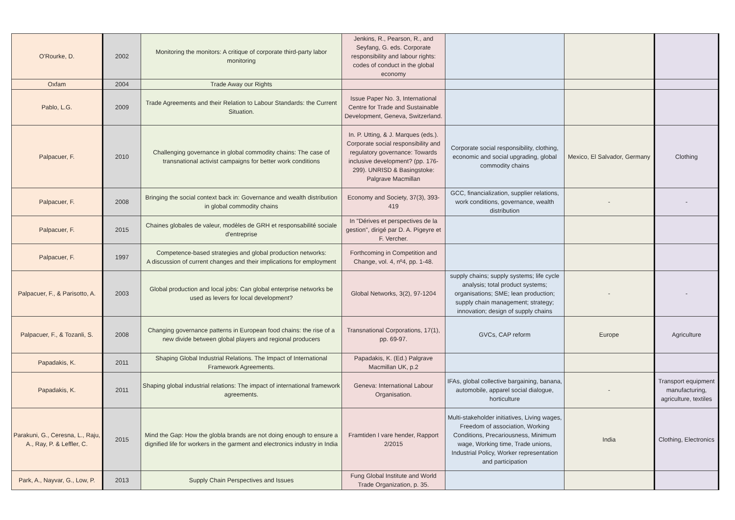| O'Rourke, D. | 2002 | Monitoring the monitors: A critique of corporate third-party labor monitoring | Jenkins, R., Pearson, R., and Seyfang, G. eds. Corporate responsibility and labour rights: codes of conduct in the global economy | | | |
| Oxfam | 2004 | Trade Away our Rights | | | | |
| Pablo, L.G. | 2009 | Trade Agreements and their Relation to Labour Standards: the Current Situation. | Issue Paper No. 3, International Centre for Trade and Sustainable Development, Geneva, Switzerland. | | | |
| Palpacuer, F. | 2010 | Challenging governance in global commodity chains: The case of transnational activist campaigns for better work conditions | In. P. Utting, & J. Marques (eds.). Corporate social responsibility and regulatory governance: Towards inclusive development? (pp. 176-299). UNRISD & Basingstoke: Palgrave Macmillan | Corporate social responsibility, clothing, economic and social upgrading, global commodity chains | Mexico, El Salvador, Germany | Clothing |
| Palpacuer, F. | 2008 | Bringing the social context back in: Governance and wealth distribution in global commodity chains | Economy and Society, 37(3), 393-419 | GCC, financialization, supplier relations, work conditions, governance, wealth distribution | - | - |
| Palpacuer, F. | 2015 | Chaines globales de valeur, modèles de GRH et responsabilité sociale d'entreprise | In "Dérives et perspectives de la gestion", dirigé par D. A. Pigeyre et F. Vercher. | | | |
| Palpacuer, F. | 1997 | Competence-based strategies and global production networks: A discussion of current changes and their implications for employment | Forthcoming in Competition and Change, vol. 4, nº4, pp. 1-48. | | | |
| Palpacuer, F., & Parisotto, A. | 2003 | Global production and local jobs: Can global enterprise networks be used as levers for local development? | Global Networks, 3(2), 97-1204 | supply chains; supply systems; life cycle analysis; total product systems; organisations; SME; lean production; supply chain management; strategy; innovation; design of supply chains | - | - |
| Palpacuer, F., & Tozanli, S. | 2008 | Changing governance patterns in European food chains: the rise of a new divide between global players and regional producers | Transnational Corporations, 17(1), pp. 69-97. | GVCs, CAP reform | Europe | Agriculture |
| Papadakis, K. | 2011 | Shaping Global Industrial Relations. The Impact of International Framework Agreements. | Papadakis, K. (Ed.) Palgrave Macmillan UK, p.2 | | | |
| Papadakis, K. | 2011 | Shaping global industrial relations: The impact of international framework agreements. | Geneva: International Labour Organisation. | IFAs, global collective bargaining, banana, automobile, apparel social dialogue, horticulture | - | Transport equipment manufacturing, agriculture, textiles |
| Parakuni, G., Ceresna, L., Raju, A., Ray, P. & Leffler, C. | 2015 | Mind the Gap: How the globla brands are not doing enough to ensure a dignified life for workers in the garment and electronics industry in India | Framtiden I vare hender, Rapport 2/2015 | Multi-stakeholder initiatives, Living wages, Freedom of association, Working Conditions, Precariousness, Minimum wage, Working time, Trade unions, Industrial Policy, Worker representation and participation | India | Clothing, Electronics |
| Park, A., Nayvar, G., Low, P. | 2013 | Supply Chain Perspectives and Issues | Fung Global Institute and World Trade Organization, p. 35. | | | |